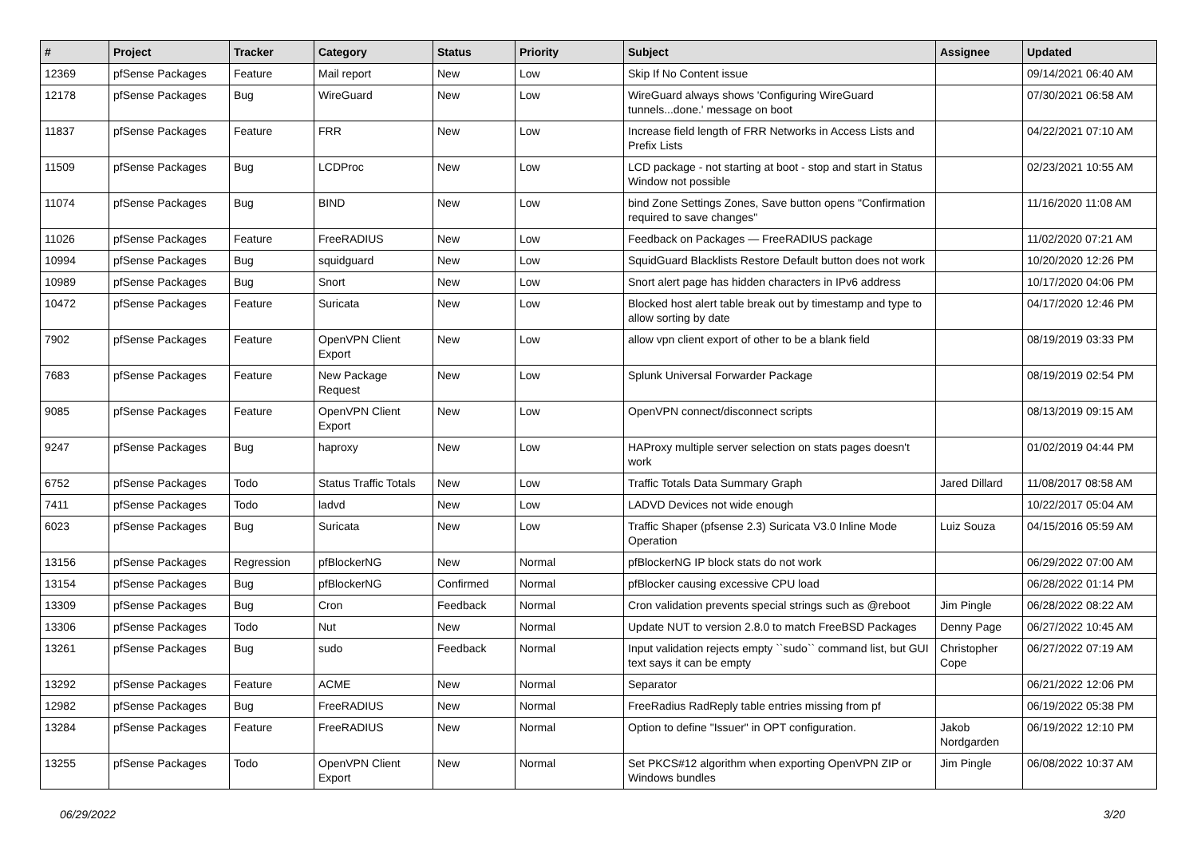| # | Project | Tracker | Category | Status | Priority | Subject | Assignee | Updated |
| --- | --- | --- | --- | --- | --- | --- | --- | --- |
| 12369 | pfSense Packages | Feature | Mail report | New | Low | Skip If No Content issue | | 09/14/2021 06:40 AM |
| 12178 | pfSense Packages | Bug | WireGuard | New | Low | WireGuard always shows 'Configuring WireGuard tunnels...done.' message on boot | | 07/30/2021 06:58 AM |
| 11837 | pfSense Packages | Feature | FRR | New | Low | Increase field length of FRR Networks in Access Lists and Prefix Lists | | 04/22/2021 07:10 AM |
| 11509 | pfSense Packages | Bug | LCDProc | New | Low | LCD package - not starting at boot - stop and start in Status Window not possible | | 02/23/2021 10:55 AM |
| 11074 | pfSense Packages | Bug | BIND | New | Low | bind Zone Settings Zones, Save button opens "Confirmation required to save changes" | | 11/16/2020 11:08 AM |
| 11026 | pfSense Packages | Feature | FreeRADIUS | New | Low | Feedback on Packages — FreeRADIUS package | | 11/02/2020 07:21 AM |
| 10994 | pfSense Packages | Bug | squidguard | New | Low | SquidGuard Blacklists Restore Default button does not work | | 10/20/2020 12:26 PM |
| 10989 | pfSense Packages | Bug | Snort | New | Low | Snort alert page has hidden characters in IPv6 address | | 10/17/2020 04:06 PM |
| 10472 | pfSense Packages | Feature | Suricata | New | Low | Blocked host alert table break out by timestamp and type to allow sorting by date | | 04/17/2020 12:46 PM |
| 7902 | pfSense Packages | Feature | OpenVPN Client Export | New | Low | allow vpn client export of other to be a blank field | | 08/19/2019 03:33 PM |
| 7683 | pfSense Packages | Feature | New Package Request | New | Low | Splunk Universal Forwarder Package | | 08/19/2019 02:54 PM |
| 9085 | pfSense Packages | Feature | OpenVPN Client Export | New | Low | OpenVPN connect/disconnect scripts | | 08/13/2019 09:15 AM |
| 9247 | pfSense Packages | Bug | haproxy | New | Low | HAProxy multiple server selection on stats pages doesn't work | | 01/02/2019 04:44 PM |
| 6752 | pfSense Packages | Todo | Status Traffic Totals | New | Low | Traffic Totals Data Summary Graph | Jared Dillard | 11/08/2017 08:58 AM |
| 7411 | pfSense Packages | Todo | ladvd | New | Low | LADVD Devices not wide enough | | 10/22/2017 05:04 AM |
| 6023 | pfSense Packages | Bug | Suricata | New | Low | Traffic Shaper (pfsense 2.3) Suricata V3.0 Inline Mode Operation | Luiz Souza | 04/15/2016 05:59 AM |
| 13156 | pfSense Packages | Regression | pfBlockerNG | New | Normal | pfBlockerNG IP block stats do not work | | 06/29/2022 07:00 AM |
| 13154 | pfSense Packages | Bug | pfBlockerNG | Confirmed | Normal | pfBlocker causing excessive CPU load | | 06/28/2022 01:14 PM |
| 13309 | pfSense Packages | Bug | Cron | Feedback | Normal | Cron validation prevents special strings such as @reboot | Jim Pingle | 06/28/2022 08:22 AM |
| 13306 | pfSense Packages | Todo | Nut | New | Normal | Update NUT to version 2.8.0 to match FreeBSD Packages | Denny Page | 06/27/2022 10:45 AM |
| 13261 | pfSense Packages | Bug | sudo | Feedback | Normal | Input validation rejects empty ``sudo`` command list, but GUI text says it can be empty | Christopher Cope | 06/27/2022 07:19 AM |
| 13292 | pfSense Packages | Feature | ACME | New | Normal | Separator | | 06/21/2022 12:06 PM |
| 12982 | pfSense Packages | Bug | FreeRADIUS | New | Normal | FreeRadius RadReply table entries missing from pf | | 06/19/2022 05:38 PM |
| 13284 | pfSense Packages | Feature | FreeRADIUS | New | Normal | Option to define "Issuer" in OPT configuration. | Jakob Nordgarden | 06/19/2022 12:10 PM |
| 13255 | pfSense Packages | Todo | OpenVPN Client Export | New | Normal | Set PKCS#12 algorithm when exporting OpenVPN ZIP or Windows bundles | Jim Pingle | 06/08/2022 10:37 AM |
06/29/2022 3/20